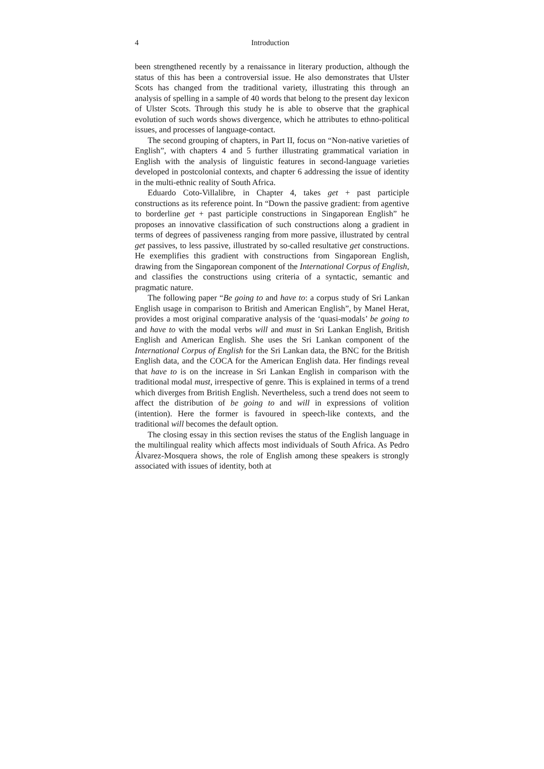4 Introduction
been strengthened recently by a renaissance in literary production, although the status of this has been a controversial issue. He also demonstrates that Ulster Scots has changed from the traditional variety, illustrating this through an analysis of spelling in a sample of 40 words that belong to the present day lexicon of Ulster Scots. Through this study he is able to observe that the graphical evolution of such words shows divergence, which he attributes to ethno-political issues, and processes of language-contact.
The second grouping of chapters, in Part II, focus on “Non-native varieties of English”, with chapters 4 and 5 further illustrating grammatical variation in English with the analysis of linguistic features in second-language varieties developed in postcolonial contexts, and chapter 6 addressing the issue of identity in the multi-ethnic reality of South Africa.
Eduardo Coto-Villalibre, in Chapter 4, takes get + past participle constructions as its reference point. In “Down the passive gradient: from agentive to borderline get + past participle constructions in Singaporean English” he proposes an innovative classification of such constructions along a gradient in terms of degrees of passiveness ranging from more passive, illustrated by central get passives, to less passive, illustrated by so-called resultative get constructions. He exemplifies this gradient with constructions from Singaporean English, drawing from the Singaporean component of the International Corpus of English, and classifies the constructions using criteria of a syntactic, semantic and pragmatic nature.
The following paper “Be going to and have to: a corpus study of Sri Lankan English usage in comparison to British and American English”, by Manel Herat, provides a most original comparative analysis of the ‘quasi-modals’ be going to and have to with the modal verbs will and must in Sri Lankan English, British English and American English. She uses the Sri Lankan component of the International Corpus of English for the Sri Lankan data, the BNC for the British English data, and the COCA for the American English data. Her findings reveal that have to is on the increase in Sri Lankan English in comparison with the traditional modal must, irrespective of genre. This is explained in terms of a trend which diverges from British English. Nevertheless, such a trend does not seem to affect the distribution of be going to and will in expressions of volition (intention). Here the former is favoured in speech-like contexts, and the traditional will becomes the default option.
The closing essay in this section revises the status of the English language in the multilingual reality which affects most individuals of South Africa. As Pedro Álvarez-Mosquera shows, the role of English among these speakers is strongly associated with issues of identity, both at